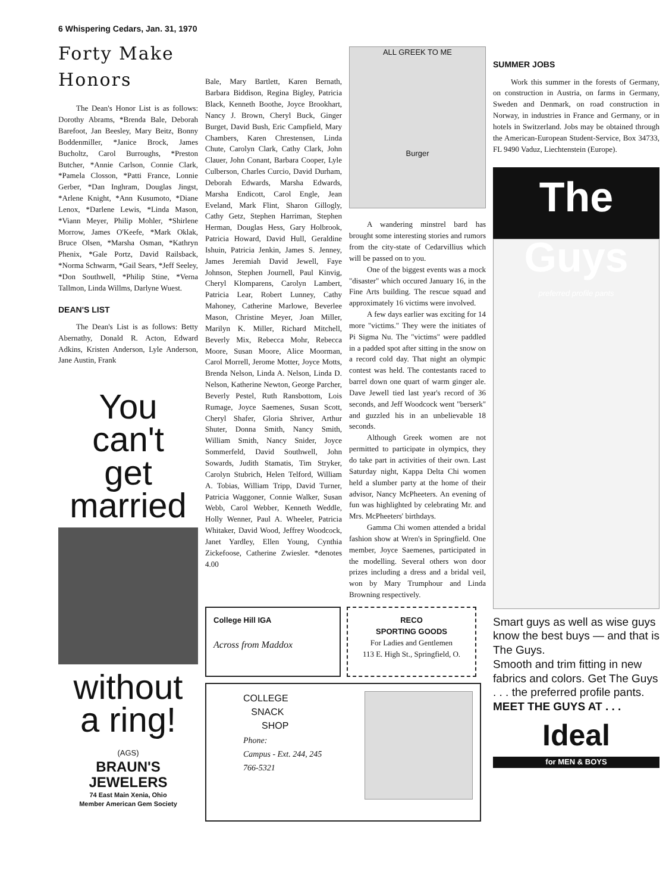6 Whispering Cedars, Jan. 31, 1970
Forty Make Honors
The Dean's Honor List is as follows: Dorothy Abrams, *Brenda Bale, Deborah Barefoot, Jan Beesley, Mary Beitz, Bonny Boddenmiller, *Janice Brock, James Bucholtz, Carol Burroughs, *Preston Butcher, *Annie Carlson, Connie Clark, *Pamela Closson, *Patti France, Lonnie Gerber, *Dan Inghram, Douglas Jingst, *Arlene Knight, *Ann Kusumoto, *Diane Lenox, *Darlene Lewis, *Linda Mason, *Viann Meyer, Philip Mohler, *Shirlene Morrow, James O'Keefe, *Mark Oklak, Bruce Olsen, *Marsha Osman, *Kathryn Phenix, *Gale Portz, David Railsback, *Norma Schwarm, *Gail Sears, *Jeff Seeley, *Don Southwell, *Philip Stine, *Verna Tallmon, Linda Willms, Darlyne Wuest.
DEAN'S LIST
The Dean's List is as follows: Betty Abernathy, Donald R. Acton, Edward Adkins, Kristen Anderson, Lyle Anderson, Jane Austin, Frank
You
can't
get
married
without
a ring!
(AGS)
BRAUN'S
JEWELERS
74 East Main Xenia, Ohio
Member American Gem Society
Bale, Mary Bartlett, Karen Bernath, Barbara Biddison, Regina Bigley, Patricia Black, Kenneth Boothe, Joyce Brookhart, Nancy J. Brown, Cheryl Buck, Ginger Burget, David Bush, Eric Campfield, Mary Chambers, Karen Chrestensen, Linda Chute, Carolyn Clark, Cathy Clark, John Clauer, John Conant, Barbara Cooper, Lyle Culberson, Charles Curcio, David Durham, Deborah Edwards, Marsha Edwards, Marsha Endicott, Carol Engle, Jean Eveland, Mark Flint, Sharon Gillogly, Cathy Getz, Stephen Harriman, Stephen Herman, Douglas Hess, Gary Holbrook, Patricia Howard, David Hull, Geraldine Ishuin, Patricia Jenkin, James S. Jenney, James Jeremiah David Jewell, Faye Johnson, Stephen Journell, Paul Kinvig, Cheryl Klomparens, Carolyn Lambert, Patricia Lear, Robert Lunney, Cathy Mahoney, Catherine Marlowe, Beverlee Mason, Christine Meyer, Joan Miller, Marilyn K. Miller, Richard Mitchell, Beverly Mix, Rebecca Mohr, Rebecca Moore, Susan Moore, Alice Moorman, Carol Morrell, Jerome Motter, Joyce Motts, Brenda Nelson, Linda A. Nelson, Linda D. Nelson, Katherine Newton, George Parcher, Beverly Pestel, Ruth Ransbottom, Lois Rumage, Joyce Saemenes, Susan Scott, Cheryl Shafer, Gloria Shriver, Arthur Shuter, Donna Smith, Nancy Smith, William Smith, Nancy Snider, Joyce Sommerfeld, David Southwell, John Sowards, Judith Stamatis, Tim Stryker, Carolyn Stubrich, Helen Telford, William A. Tobias, William Tripp, David Turner, Patricia Waggoner, Connie Walker, Susan Webb, Carol Webber, Kenneth Weddle, Holly Wenner, Paul A. Wheeler, Patricia Whitaker, David Wood, Jeffrey Woodcock, Janet Yardley, Ellen Young, Cynthia Zickefoose, Catherine Zwiesler. *denotes 4.00
ALL GREEK TO ME
Burger
A wandering minstrel bard has brought some interesting stories and rumors from the city-state of Cedarvillius which will be passed on to you.
One of the biggest events was a mock "disaster" which occured January 16, in the Fine Arts building. The rescue squad and approximately 16 victims were involved.
A few days earlier was exciting for 14 more "victims." They were the initiates of Pi Sigma Nu. The "victims" were paddled in a padded spot after sitting in the snow on a record cold day. That night an olympic contest was held. The contestants raced to barrel down one quart of warm ginger ale. Dave Jewell tied last year's record of 36 seconds, and Jeff Woodcock went "berserk" and guzzled his in an unbelievable 18 seconds.
Although Greek women are not permitted to participate in olympics, they do take part in activities of their own. Last Saturday night, Kappa Delta Chi women held a slumber party at the home of their advisor, Nancy McPheeters. An evening of fun was highlighted by celebrating Mr. and Mrs. McPheeters' birthdays.
Gamma Chi women attended a bridal fashion show at Wren's in Springfield. One member, Joyce Saemenes, participated in the modelling. Several others won door prizes including a dress and a bridal veil, won by Mary Trumphour and Linda Browning respectively.
College Hill IGA
Across from Maddox
RECO
SPORTING GOODS
For Ladies and Gentlemen
113 E. High St., Springfield, O.
COLLEGE
SNACK
SHOP
Phone:
Campus - Ext. 244, 245
766-5321
SUMMER JOBS
Work this summer in the forests of Germany, on construction in Austria, on farms in Germany, Sweden and Denmark, on road construction in Norway, in industries in France and Germany, or in hotels in Switzerland. Jobs may be obtained through the American-European Student-Service, Box 34733, FL 9490 Vaduz, Liechtenstein (Europe).
The Guys
preferred profile pants
Smart guys as well as wise guys know the best buys — and that is The Guys.
Smooth and trim fitting in new fabrics and colors. Get The Guys . . . the preferred profile pants.
MEET THE GUYS AT . . .
Ideal
for MEN & BOYS